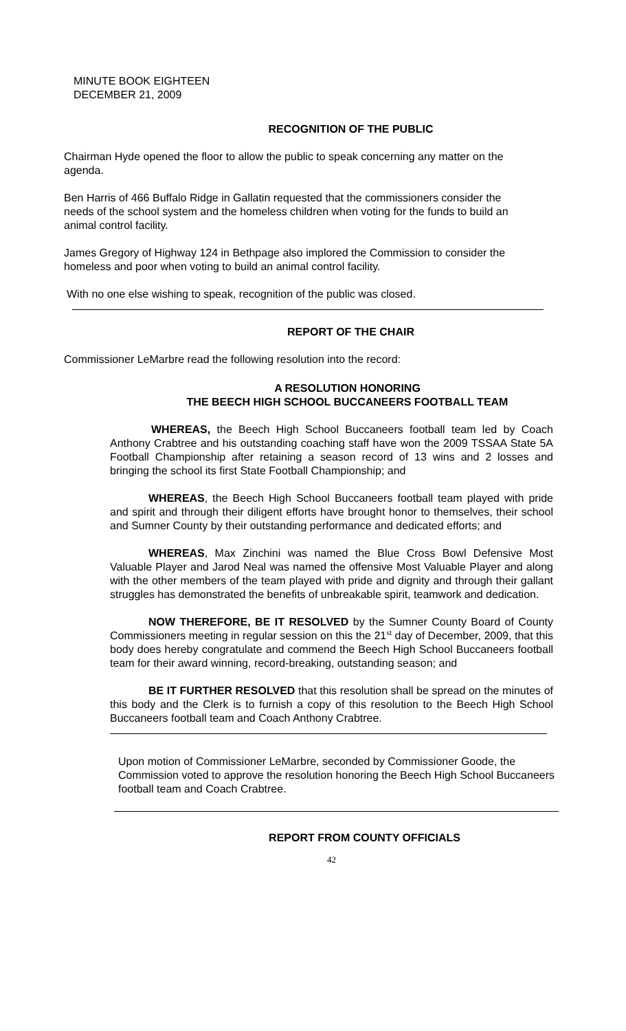MINUTE BOOK EIGHTEEN
DECEMBER 21, 2009
RECOGNITION OF THE PUBLIC
Chairman Hyde opened the floor to allow the public to speak concerning any matter on the agenda.
Ben Harris of 466 Buffalo Ridge in Gallatin requested that the commissioners consider the needs of the school system and the homeless children when voting for the funds to build an animal control facility.
James Gregory of Highway 124 in Bethpage also implored the Commission to consider the homeless and poor when voting to build an animal control facility.
With no one else wishing to speak, recognition of the public was closed.
REPORT OF THE CHAIR
Commissioner LeMarbre read the following resolution into the record:
A RESOLUTION HONORING
THE BEECH HIGH SCHOOL BUCCANEERS FOOTBALL TEAM
WHEREAS, the Beech High School Buccaneers football team led by Coach Anthony Crabtree and his outstanding coaching staff have won the 2009 TSSAA State 5A Football Championship after retaining a season record of 13 wins and 2 losses and bringing the school its first State Football Championship; and
WHEREAS, the Beech High School Buccaneers football team played with pride and spirit and through their diligent efforts have brought honor to themselves, their school and Sumner County by their outstanding performance and dedicated efforts; and
WHEREAS, Max Zinchini was named the Blue Cross Bowl Defensive Most Valuable Player and Jarod Neal was named the offensive Most Valuable Player and along with the other members of the team played with pride and dignity and through their gallant struggles has demonstrated the benefits of unbreakable spirit, teamwork and dedication.
NOW THEREFORE, BE IT RESOLVED by the Sumner County Board of County Commissioners meeting in regular session on this the 21<sup>st</sup> day of December, 2009, that this body does hereby congratulate and commend the Beech High School Buccaneers football team for their award winning, record-breaking, outstanding season; and
BE IT FURTHER RESOLVED that this resolution shall be spread on the minutes of this body and the Clerk is to furnish a copy of this resolution to the Beech High School Buccaneers football team and Coach Anthony Crabtree.
Upon motion of Commissioner LeMarbre, seconded by Commissioner Goode, the Commission voted to approve the resolution honoring the Beech High School Buccaneers football team and Coach Crabtree.
REPORT FROM COUNTY OFFICIALS
42